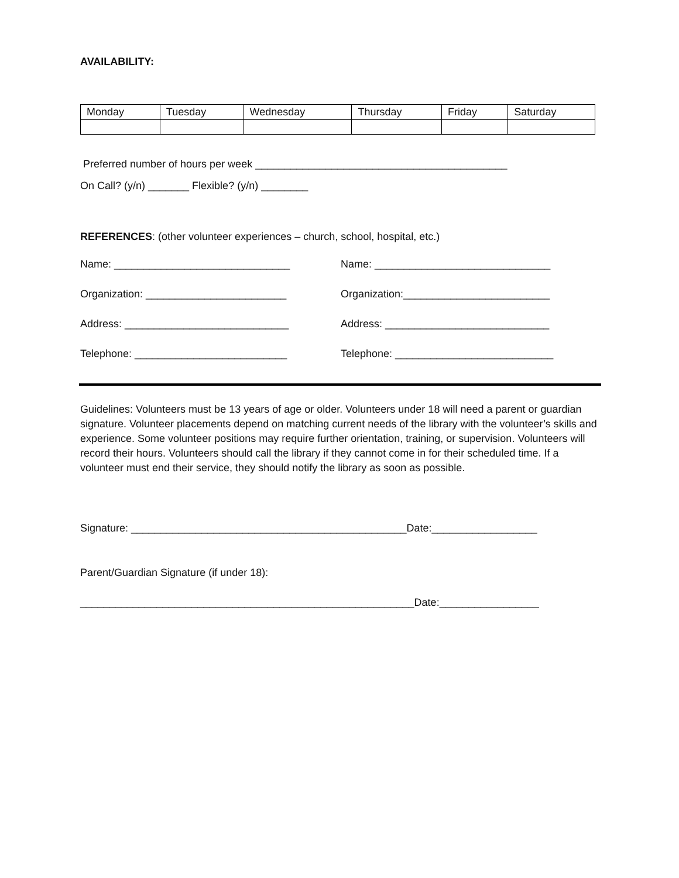AVAILABILITY:
| Monday | Tuesday | Wednesday | Thursday | Friday | Saturday |
Preferred number of hours per week ___________________________________________
On Call? (y/n) _______ Flexible? (y/n) ________
REFERENCES: (other volunteer experiences – church, school, hospital, etc.)
Name: ______________________________
Organization: ________________________
Address: ____________________________
Telephone: __________________________
Name: ______________________________
Organization:_________________________
Address: ____________________________
Telephone: ___________________________
Guidelines: Volunteers must be 13 years of age or older. Volunteers under 18 will need a parent or guardian signature. Volunteer placements depend on matching current needs of the library with the volunteer’s skills and experience. Some volunteer positions may require further orientation, training, or supervision. Volunteers will record their hours. Volunteers should call the library if they cannot come in for their scheduled time. If a volunteer must end their service, they should notify the library as soon as possible.
Signature: _______________________________________________Date:__________________
Parent/Guardian Signature (if under 18):
_________________________________________________________Date:_________________